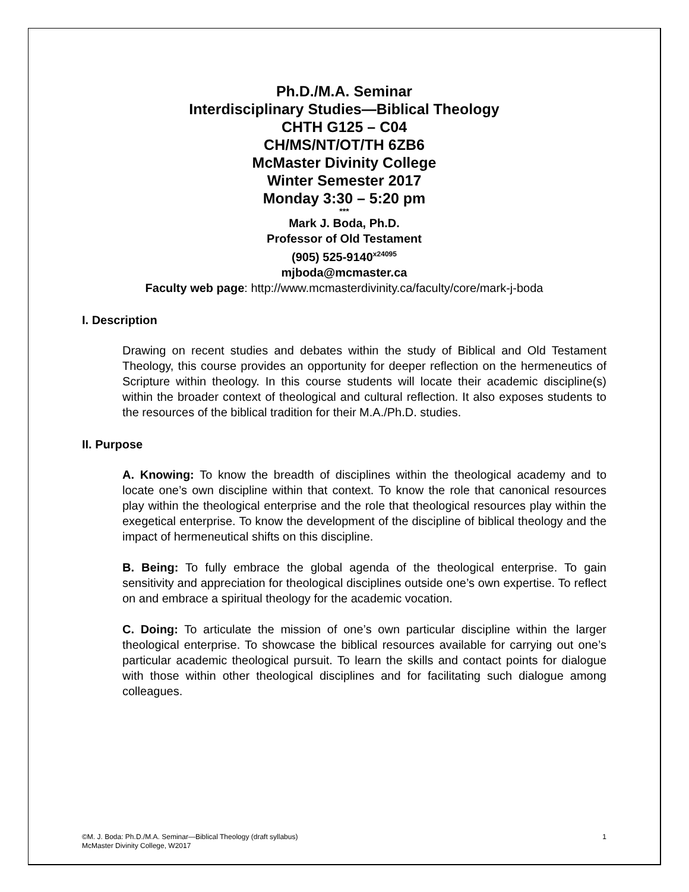Ph.D./M.A. Seminar
Interdisciplinary Studies—Biblical Theology
CHTH G125 – C04
CH/MS/NT/OT/TH 6ZB6
McMaster Divinity College
Winter Semester 2017
Monday 3:30 – 5:20 pm
***
Mark J. Boda, Ph.D.
Professor of Old Testament
(905) 525-9140<sup>x24095</sup>
mjboda@mcmaster.ca
Faculty web page: http://www.mcmasterdivinity.ca/faculty/core/mark-j-boda
I. Description
Drawing on recent studies and debates within the study of Biblical and Old Testament Theology, this course provides an opportunity for deeper reflection on the hermeneutics of Scripture within theology. In this course students will locate their academic discipline(s) within the broader context of theological and cultural reflection. It also exposes students to the resources of the biblical tradition for their M.A./Ph.D. studies.
II. Purpose
A. Knowing: To know the breadth of disciplines within the theological academy and to locate one’s own discipline within that context. To know the role that canonical resources play within the theological enterprise and the role that theological resources play within the exegetical enterprise. To know the development of the discipline of biblical theology and the impact of hermeneutical shifts on this discipline.
B. Being: To fully embrace the global agenda of the theological enterprise. To gain sensitivity and appreciation for theological disciplines outside one’s own expertise. To reflect on and embrace a spiritual theology for the academic vocation.
C. Doing: To articulate the mission of one’s own particular discipline within the larger theological enterprise. To showcase the biblical resources available for carrying out one’s particular academic theological pursuit. To learn the skills and contact points for dialogue with those within other theological disciplines and for facilitating such dialogue among colleagues.
©M. J. Boda: Ph.D./M.A. Seminar—Biblical Theology (draft syllabus)
McMaster Divinity College, W2017
1